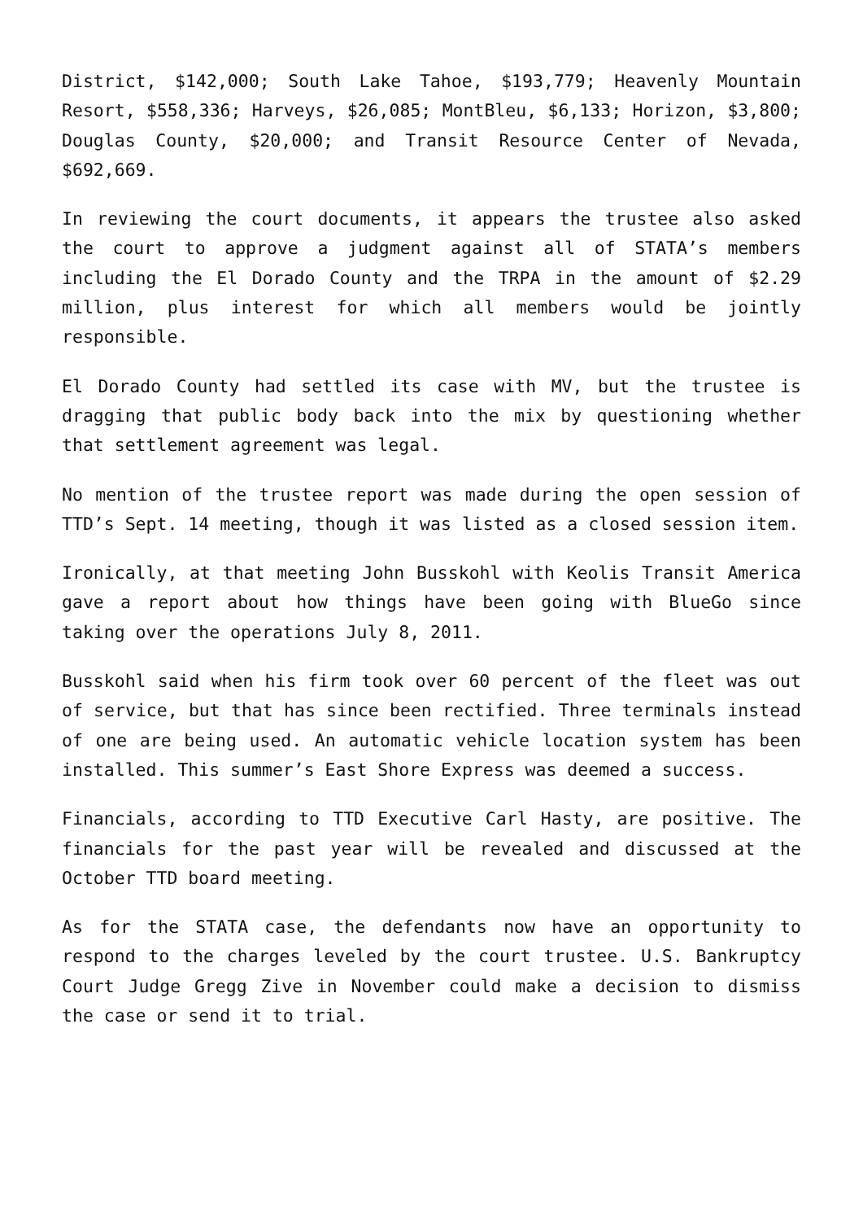District, $142,000; South Lake Tahoe, $193,779; Heavenly Mountain Resort, $558,336; Harveys, $26,085; MontBleu, $6,133; Horizon, $3,800; Douglas County, $20,000; and Transit Resource Center of Nevada, $692,669.
In reviewing the court documents, it appears the trustee also asked the court to approve a judgment against all of STATA’s members including the El Dorado County and the TRPA in the amount of $2.29 million, plus interest for which all members would be jointly responsible.
El Dorado County had settled its case with MV, but the trustee is dragging that public body back into the mix by questioning whether that settlement agreement was legal.
No mention of the trustee report was made during the open session of TTD’s Sept. 14 meeting, though it was listed as a closed session item.
Ironically, at that meeting John Busskohl with Keolis Transit America gave a report about how things have been going with BlueGo since taking over the operations July 8, 2011.
Busskohl said when his firm took over 60 percent of the fleet was out of service, but that has since been rectified. Three terminals instead of one are being used. An automatic vehicle location system has been installed. This summer’s East Shore Express was deemed a success.
Financials, according to TTD Executive Carl Hasty, are positive. The financials for the past year will be revealed and discussed at the October TTD board meeting.
As for the STATA case, the defendants now have an opportunity to respond to the charges leveled by the court trustee. U.S. Bankruptcy Court Judge Gregg Zive in November could make a decision to dismiss the case or send it to trial.